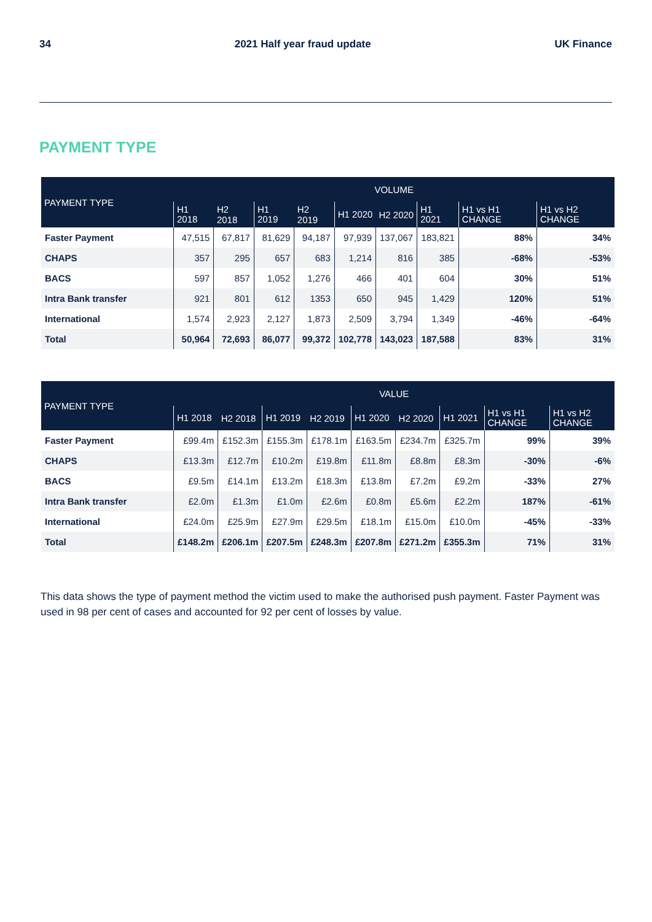34 2021 Half year fraud update UK Finance
PAYMENT TYPE
| PAYMENT TYPE | VOLUME | | | | | | | | |
| --- | --- | --- | --- | --- | --- | --- | --- | --- | --- |
| | H1 2018 | H2 2018 | H1 2019 | H2 2019 | H1 2020 | H2 2020 | H1 2021 | H1 vs H1 CHANGE | H1 vs H2 CHANGE |
| Faster Payment | 47,515 | 67,817 | 81,629 | 94,187 | 97,939 | 137,067 | 183,821 | 88% | 34% |
| CHAPS | 357 | 295 | 657 | 683 | 1,214 | 816 | 385 | -68% | -53% |
| BACS | 597 | 857 | 1,052 | 1,276 | 466 | 401 | 604 | 30% | 51% |
| Intra Bank transfer | 921 | 801 | 612 | 1353 | 650 | 945 | 1,429 | 120% | 51% |
| International | 1,574 | 2,923 | 2,127 | 1,873 | 2,509 | 3,794 | 1,349 | -46% | -64% |
| Total | 50,964 | 72,693 | 86,077 | 99,372 | 102,778 | 143,023 | 187,588 | 83% | 31% |
| PAYMENT TYPE | VALUE | | | | | | | | |
| --- | --- | --- | --- | --- | --- | --- | --- | --- | --- |
| | H1 2018 | H2 2018 | H1 2019 | H2 2019 | H1 2020 | H2 2020 | H1 2021 | H1 vs H1 CHANGE | H1 vs H2 CHANGE |
| Faster Payment | £99.4m | £152.3m | £155.3m | £178.1m | £163.5m | £234.7m | £325.7m | 99% | 39% |
| CHAPS | £13.3m | £12.7m | £10.2m | £19.8m | £11.8m | £8.8m | £8.3m | -30% | -6% |
| BACS | £9.5m | £14.1m | £13.2m | £18.3m | £13.8m | £7.2m | £9.2m | -33% | 27% |
| Intra Bank transfer | £2.0m | £1.3m | £1.0m | £2.6m | £0.8m | £5.6m | £2.2m | 187% | -61% |
| International | £24.0m | £25.9m | £27.9m | £29.5m | £18.1m | £15.0m | £10.0m | -45% | -33% |
| Total | £148.2m | £206.1m | £207.5m | £248.3m | £207.8m | £271.2m | £355.3m | 71% | 31% |
This data shows the type of payment method the victim used to make the authorised push payment. Faster Payment was used in 98 per cent of cases and accounted for 92 per cent of losses by value.